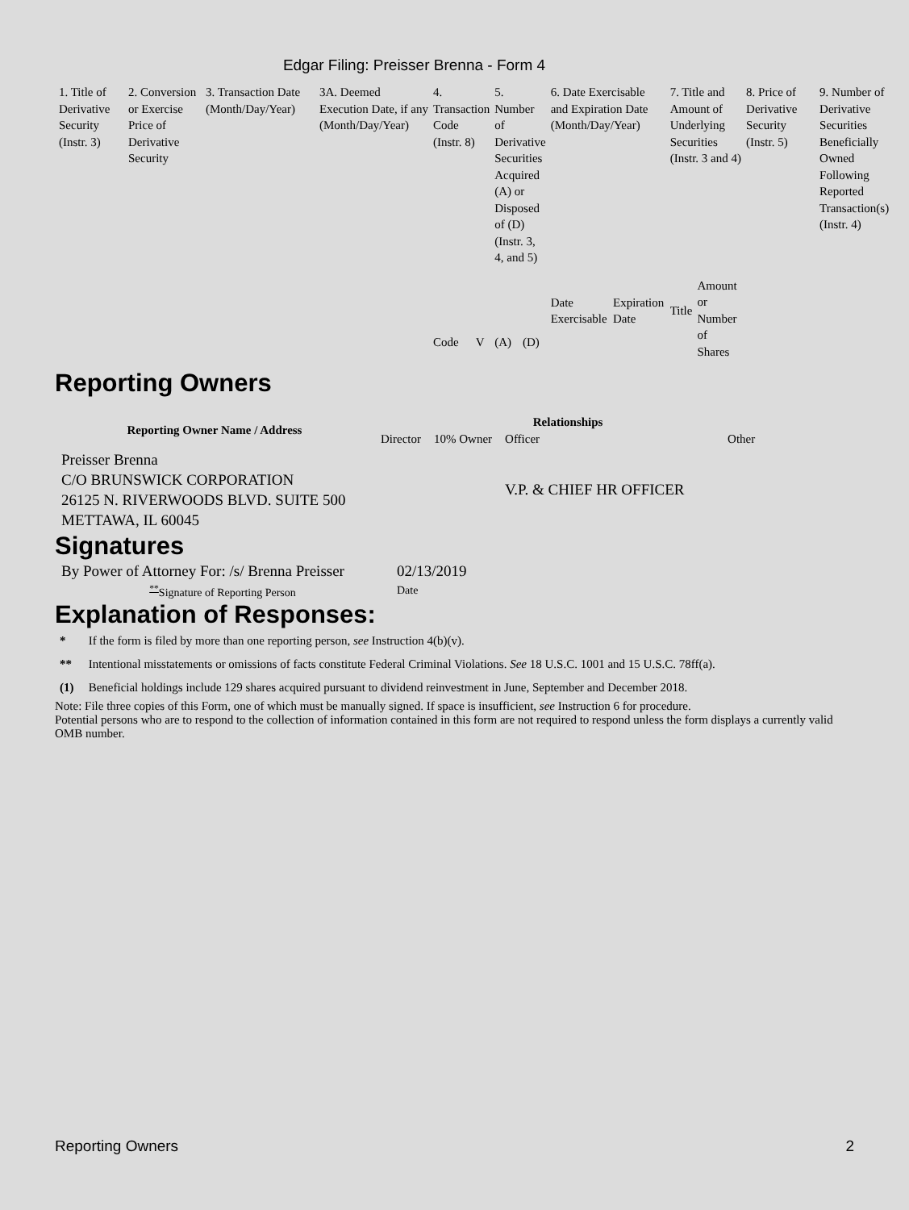Edgar Filing: Preisser Brenna - Form 4
| 1. Title of Derivative Security (Instr. 3) | 2. Conversion or Exercise Price of Derivative Security | 3. Transaction Date (Month/Day/Year) | 3A. Deemed Execution Date, if any (Month/Day/Year) | 4. Transaction Code (Instr. 8) | | 5. Number of Derivative Securities Acquired (A) or Disposed of (D) (Instr. 3, 4, and 5) | | 6. Date Exercisable and Expiration Date (Month/Day/Year) | | 7. Title and Amount of Underlying Securities (Instr. 3 and 4) | | 8. Price of Derivative Security (Instr. 5) | 9. Number of Derivative Securities Beneficially Owned Following Reported Transaction(s) (Instr. 4) |
| | | | | | | | | Date Exercisable | Expiration Date | Title | Amount or Number of Shares | | |
| | | | | Code | V | (A) | (D) | | | | | | |
Reporting Owners
| Reporting Owner Name / Address | Relationships | | | |
| --- | --- | --- | --- | --- |
| | Director | 10% Owner | Officer | Other |
| Preisser Brenna C/O BRUNSWICK CORPORATION 26125 N. RIVERWOODS BLVD. SUITE 500 METTAWA, IL 60045 | | | V.P. & CHIEF HR OFFICER | |
Signatures
| By Power of Attorney For: /s/ Brenna Preisser | 02/13/2019 |
| <sup>**</sup> Signature of Reporting Person | Date |
Explanation of Responses:
| * | If the form is filed by more than one reporting person, see Instruction 4(b)(v). |
| ** | Intentional misstatements or omissions of facts constitute Federal Criminal Violations. See 18 U.S.C. 1001 and 15 U.S.C. 78ff(a). |
| (1) | Beneficial holdings include 129 shares acquired pursuant to dividend reinvestment in June, September and December 2018. |
Note: File three copies of this Form, one of which must be manually signed. If space is insufficient, see Instruction 6 for procedure.
Potential persons who are to respond to the collection of information contained in this form are not required to respond unless the form displays a currently valid OMB number.
Reporting Owners 2